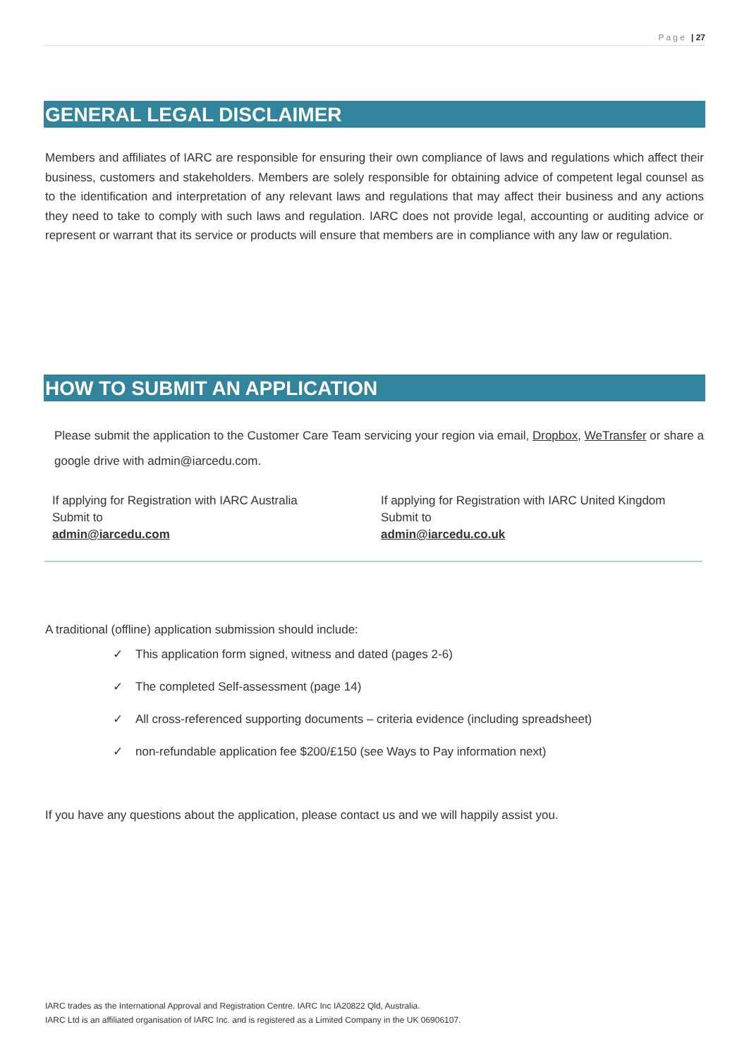Page | 27
GENERAL LEGAL DISCLAIMER
Members and affiliates of IARC are responsible for ensuring their own compliance of laws and regulations which affect their business, customers and stakeholders. Members are solely responsible for obtaining advice of competent legal counsel as to the identification and interpretation of any relevant laws and regulations that may affect their business and any actions they need to take to comply with such laws and regulation. IARC does not provide legal, accounting or auditing advice or represent or warrant that its service or products will ensure that members are in compliance with any law or regulation.
HOW TO SUBMIT AN APPLICATION
Please submit the application to the Customer Care Team servicing your region via email, Dropbox, WeTransfer or share a google drive with admin@iarcedu.com.
If applying for Registration with IARC Australia
Submit to
admin@iarcedu.com
If applying for Registration with IARC United Kingdom
Submit to
admin@iarcedu.co.uk
A traditional (offline) application submission should include:
✓ This application form signed, witness and dated (pages 2-6)
✓ The completed Self-assessment (page 14)
✓ All cross-referenced supporting documents – criteria evidence (including spreadsheet)
✓ non-refundable application fee $200/£150 (see Ways to Pay information next)
If you have any questions about the application, please contact us and we will happily assist you.
IARC trades as the International Approval and Registration Centre. IARC Inc IA20822 Qld, Australia.
IARC Ltd is an affiliated organisation of IARC Inc. and is registered as a Limited Company in the UK 06906107.